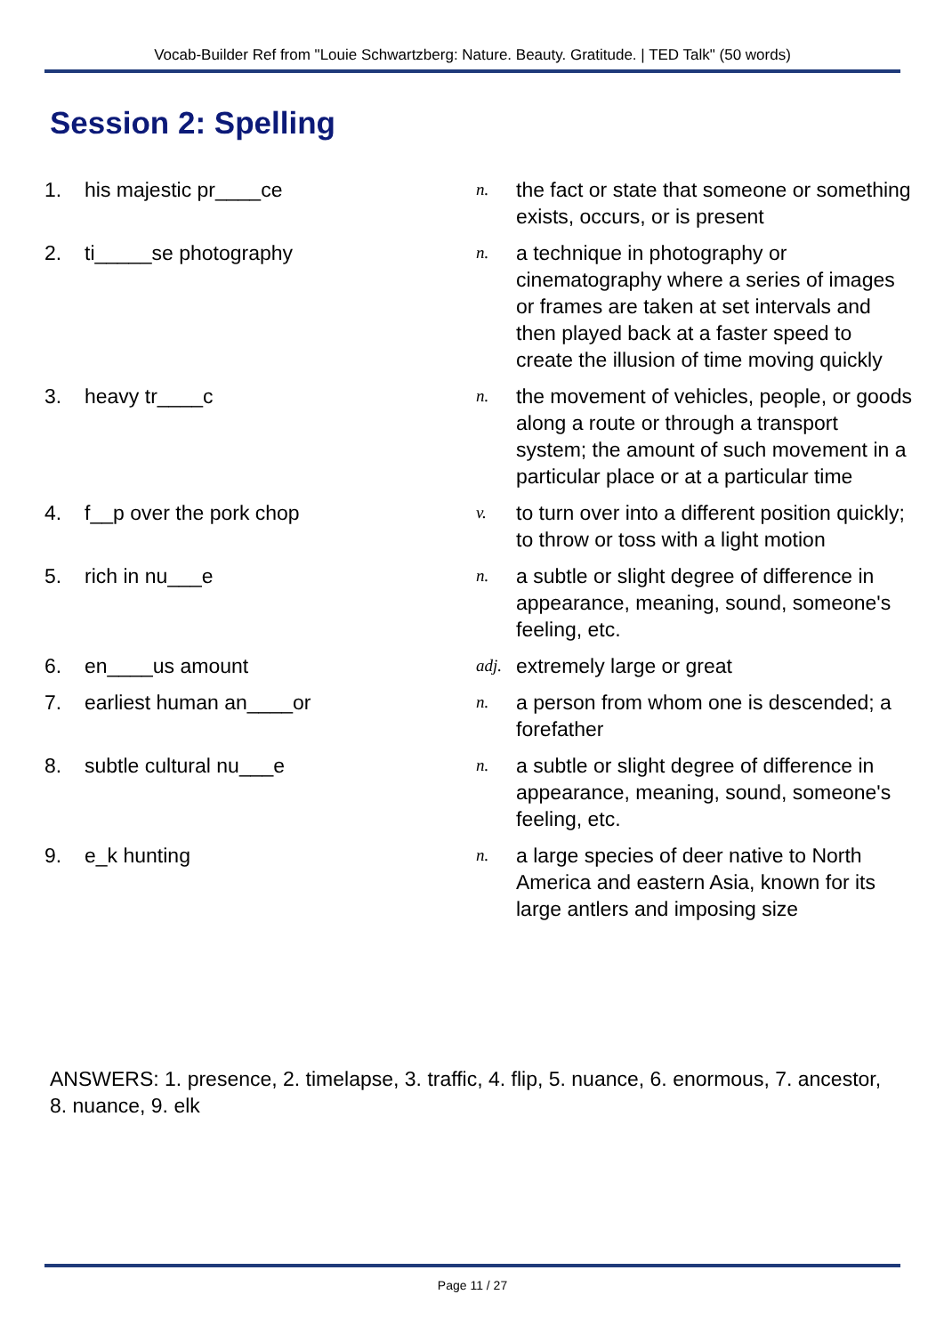Vocab-Builder Ref from "Louie Schwartzberg: Nature. Beauty. Gratitude. | TED Talk" (50 words)
Session 2: Spelling
| 1. | his majestic pr____ce | n. | the fact or state that someone or something exists, occurs, or is present |
| 2. | ti_____se photography | n. | a technique in photography or cinematography where a series of images or frames are taken at set intervals and then played back at a faster speed to create the illusion of time moving quickly |
| 3. | heavy tr____c | n. | the movement of vehicles, people, or goods along a route or through a transport system; the amount of such movement in a particular place or at a particular time |
| 4. | f__p over the pork chop | v. | to turn over into a different position quickly; to throw or toss with a light motion |
| 5. | rich in nu___e | n. | a subtle or slight degree of difference in appearance, meaning, sound, someone's feeling, etc. |
| 6. | en____us amount | adj. | extremely large or great |
| 7. | earliest human an____or | n. | a person from whom one is descended; a forefather |
| 8. | subtle cultural nu___e | n. | a subtle or slight degree of difference in appearance, meaning, sound, someone's feeling, etc. |
| 9. | e_k hunting | n. | a large species of deer native to North America and eastern Asia, known for its large antlers and imposing size |
ANSWERS: 1. presence, 2. timelapse, 3. traffic, 4. flip, 5. nuance, 6. enormous, 7. ancestor, 8. nuance, 9. elk
Page 11 / 27